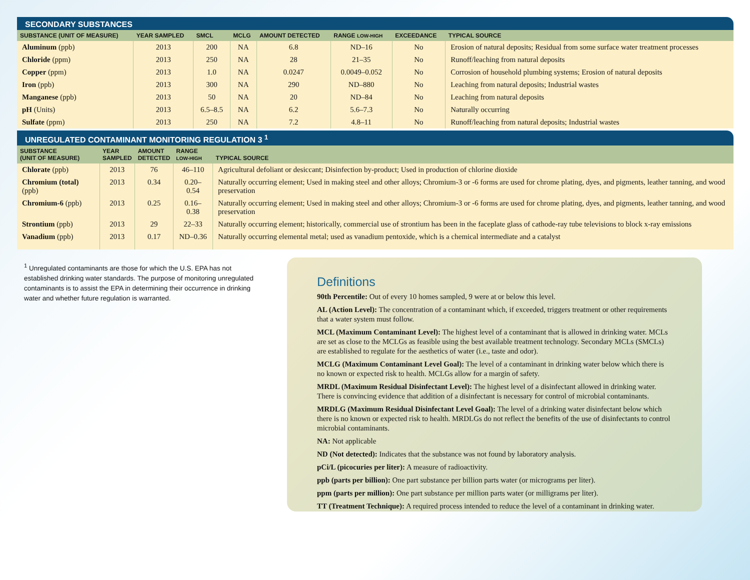SECONDARY SUBSTANCES
| SUBSTANCE (UNIT OF MEASURE) | YEAR SAMPLED | SMCL | MCLG | AMOUNT DETECTED | RANGE LOW-HIGH | EXCEEDANCE | TYPICAL SOURCE |
| --- | --- | --- | --- | --- | --- | --- | --- |
| Aluminum (ppb) | 2013 | 200 | NA | 6.8 | ND–16 | No | Erosion of natural deposits; Residual from some surface water treatment processes |
| Chloride (ppm) | 2013 | 250 | NA | 28 | 21–35 | No | Runoff/leaching from natural deposits |
| Copper (ppm) | 2013 | 1.0 | NA | 0.0247 | 0.0049–0.052 | No | Corrosion of household plumbing systems; Erosion of natural deposits |
| Iron (ppb) | 2013 | 300 | NA | 290 | ND–880 | No | Leaching from natural deposits; Industrial wastes |
| Manganese (ppb) | 2013 | 50 | NA | 20 | ND–84 | No | Leaching from natural deposits |
| pH (Units) | 2013 | 6.5–8.5 | NA | 6.2 | 5.6–7.3 | No | Naturally occurring |
| Sulfate (ppm) | 2013 | 250 | NA | 7.2 | 4.8–11 | No | Runoff/leaching from natural deposits; Industrial wastes |
UNREGULATED CONTAMINANT MONITORING REGULATION 3 <sup>1</sup>
| SUBSTANCE (UNIT OF MEASURE) | YEAR SAMPLED | AMOUNT DETECTED | RANGE LOW-HIGH | TYPICAL SOURCE |
| --- | --- | --- | --- | --- |
| Chlorate (ppb) | 2013 | 76 | 46–110 | Agricultural defoliant or desiccant; Disinfection by-product; Used in production of chlorine dioxide |
| Chromium (total) (ppb) | 2013 | 0.34 | 0.20–0.54 | Naturally occurring element; Used in making steel and other alloys; Chromium-3 or -6 forms are used for chrome plating, dyes, and pigments, leather tanning, and wood preservation |
| Chromium-6 (ppb) | 2013 | 0.25 | 0.16–0.38 | Naturally occurring element; Used in making steel and other alloys; Chromium-3 or -6 forms are used for chrome plating, dyes, and pigments, leather tanning, and wood preservation |
| Strontium (ppb) | 2013 | 29 | 22–33 | Naturally occurring element; historically, commercial use of strontium has been in the faceplate glass of cathode-ray tube televisions to block x-ray emissions |
| Vanadium (ppb) | 2013 | 0.17 | ND–0.36 | Naturally occurring elemental metal; used as vanadium pentoxide, which is a chemical intermediate and a catalyst |
<sup>1</sup> Unregulated contaminants are those for which the U.S. EPA has not established drinking water standards. The purpose of monitoring unregulated contaminants is to assist the EPA in determining their occurrence in drinking water and whether future regulation is warranted.
Definitions
90th Percentile: Out of every 10 homes sampled, 9 were at or below this level.
AL (Action Level): The concentration of a contaminant which, if exceeded, triggers treatment or other requirements that a water system must follow.
MCL (Maximum Contaminant Level): The highest level of a contaminant that is allowed in drinking water. MCLs are set as close to the MCLGs as feasible using the best available treatment technology. Secondary MCLs (SMCLs) are established to regulate for the aesthetics of water (i.e., taste and odor).
MCLG (Maximum Contaminant Level Goal): The level of a contaminant in drinking water below which there is no known or expected risk to health. MCLGs allow for a margin of safety.
MRDL (Maximum Residual Disinfectant Level): The highest level of a disinfectant allowed in drinking water. There is convincing evidence that addition of a disinfectant is necessary for control of microbial contaminants.
MRDLG (Maximum Residual Disinfectant Level Goal): The level of a drinking water disinfectant below which there is no known or expected risk to health. MRDLGs do not reflect the benefits of the use of disinfectants to control microbial contaminants.
NA: Not applicable
ND (Not detected): Indicates that the substance was not found by laboratory analysis.
pCi/L (picocuries per liter): A measure of radioactivity.
ppb (parts per billion): One part substance per billion parts water (or micrograms per liter).
ppm (parts per million): One part substance per million parts water (or milligrams per liter).
TT (Treatment Technique): A required process intended to reduce the level of a contaminant in drinking water.